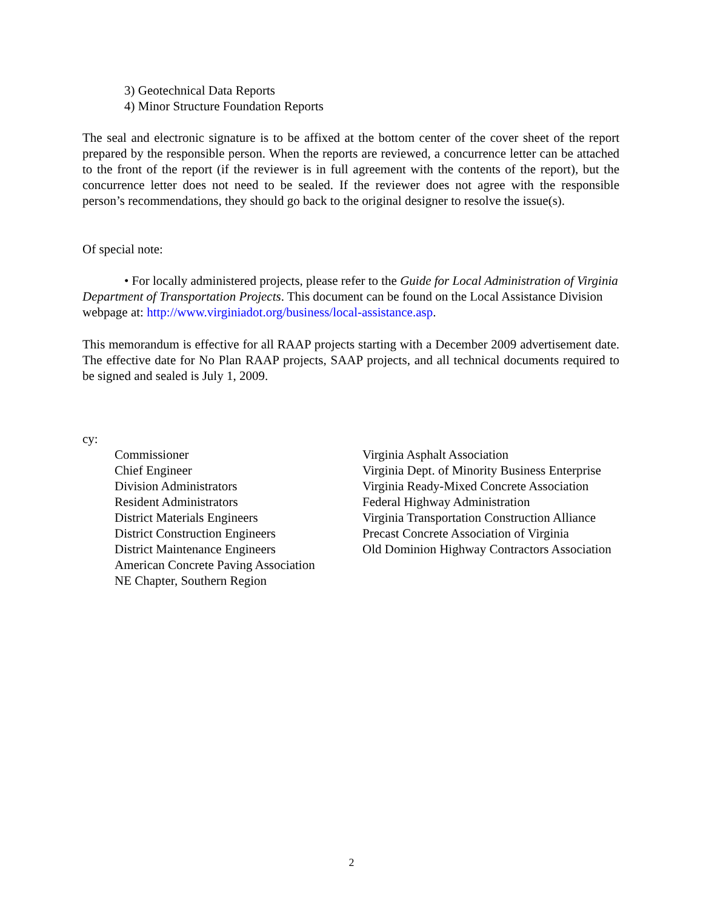3) Geotechnical Data Reports
4) Minor Structure Foundation Reports
The seal and electronic signature is to be affixed at the bottom center of the cover sheet of the report prepared by the responsible person. When the reports are reviewed, a concurrence letter can be attached to the front of the report (if the reviewer is in full agreement with the contents of the report), but the concurrence letter does not need to be sealed. If the reviewer does not agree with the responsible person’s recommendations, they should go back to the original designer to resolve the issue(s).
Of special note:
• For locally administered projects, please refer to the Guide for Local Administration of Virginia Department of Transportation Projects. This document can be found on the Local Assistance Division webpage at: http://www.virginiadot.org/business/local-assistance.asp.
This memorandum is effective for all RAAP projects starting with a December 2009 advertisement date. The effective date for No Plan RAAP projects, SAAP projects, and all technical documents required to be signed and sealed is July 1, 2009.
cy:
Commissioner
Chief Engineer
Division Administrators
Resident Administrators
District Materials Engineers
District Construction Engineers
District Maintenance Engineers
American Concrete Paving Association
NE Chapter, Southern Region
Virginia Asphalt Association
Virginia Dept. of Minority Business Enterprise
Virginia Ready-Mixed Concrete Association
Federal Highway Administration
Virginia Transportation Construction Alliance
Precast Concrete Association of Virginia
Old Dominion Highway Contractors Association
2